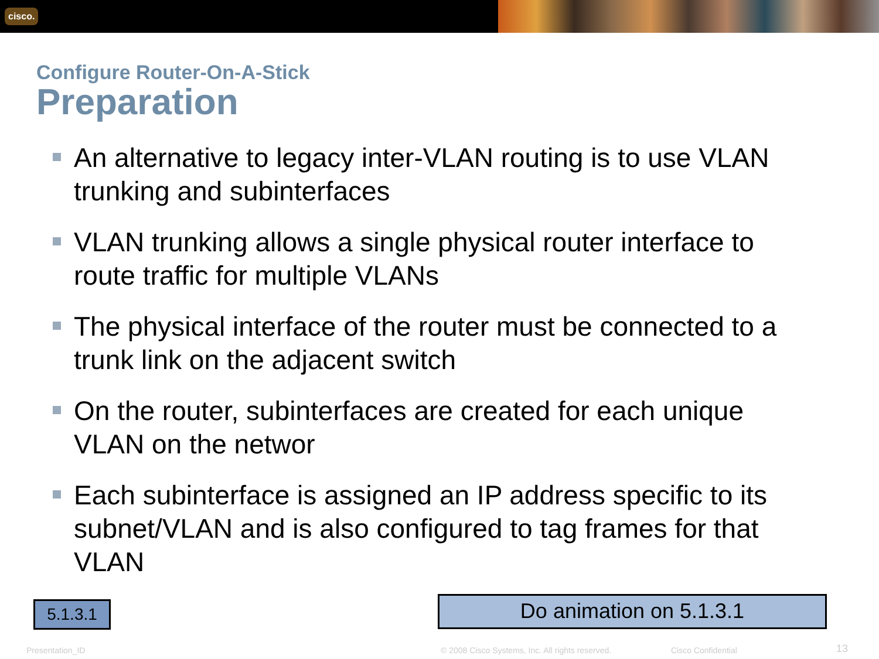cisco.
Configure Router-On-A-Stick
Preparation
An alternative to legacy inter-VLAN routing is to use VLAN trunking and subinterfaces
VLAN trunking allows a single physical router interface to route traffic for multiple VLANs
The physical interface of the router must be connected to a trunk link on the adjacent switch
On the router, subinterfaces are created for each unique VLAN on the networ
Each subinterface is assigned an IP address specific to its subnet/VLAN and is also configured to tag frames for that VLAN
5.1.3.1 Do animation on 5.1.3.1
Presentation_ID
© 2008 Cisco Systems, Inc. All rights reserved.
Cisco Confidential 13